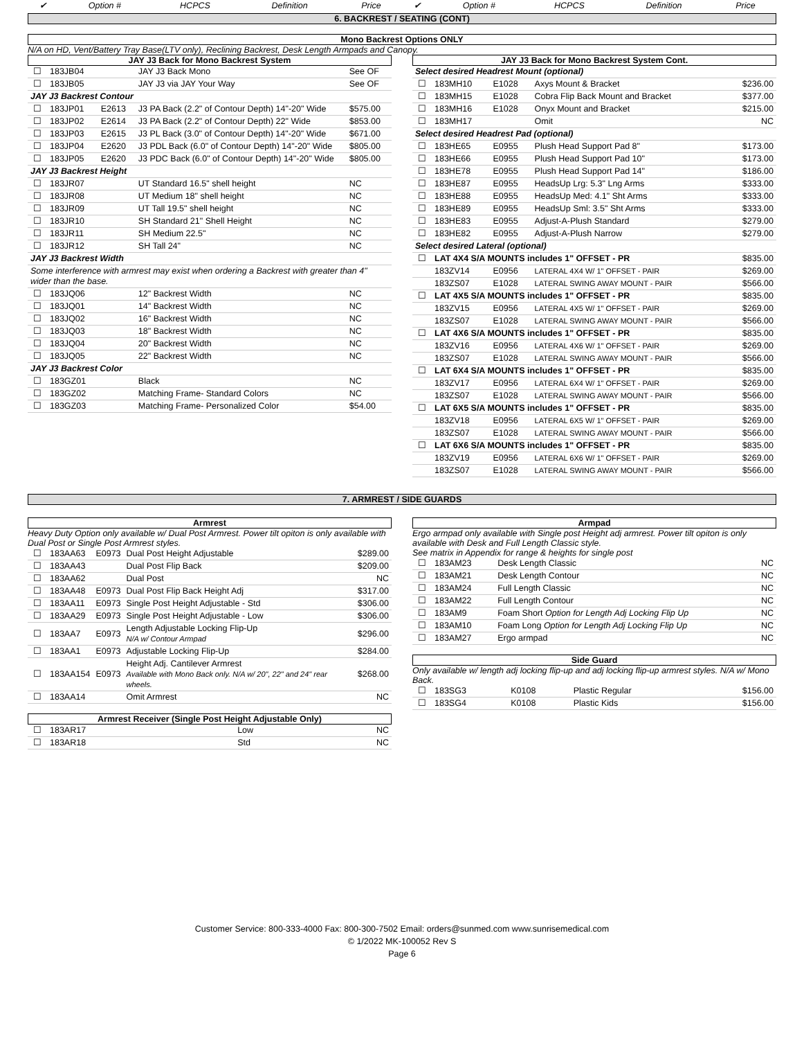| ✔ | Option # | HCPCS | Definition | Price | ✔ | Option # | HCPCS | Definition | Price |
| --- | --- | --- | --- | --- | --- | --- | --- | --- | --- |
6. BACKREST / SEATING (CONT)
Mono Backrest Options ONLY
N/A on HD, Vent/Battery Tray Base(LTV only), Reclining Backrest, Desk Length Armpads and Canopy.
JAY J3 Back for Mono Backrest System
| ☐ | 183JB04 | | JAY J3 Back Mono | See OF |
| ☐ | 183JB05 | | JAY J3 via JAY Your Way | See OF |
| JAY J3 Backrest Contour | | | | |
| ☐ | 183JP01 | E2613 | J3 PA Back (2.2" of Contour Depth) 14"-20" Wide | $575.00 |
| ☐ | 183JP02 | E2614 | J3 PA Back (2.2" of Contour Depth) 22" Wide | $853.00 |
| ☐ | 183JP03 | E2615 | J3 PL Back (3.0" of Contour Depth) 14"-20" Wide | $671.00 |
| ☐ | 183JP04 | E2620 | J3 PDL Back (6.0" of Contour Depth) 14"-20" Wide | $805.00 |
| ☐ | 183JP05 | E2620 | J3 PDC Back (6.0" of Contour Depth) 14"-20" Wide | $805.00 |
| JAY J3 Backrest Height | | | | |
| ☐ | 183JR07 | | UT Standard 16.5" shell height | NC |
| ☐ | 183JR08 | | UT Medium 18" shell height | NC |
| ☐ | 183JR09 | | UT Tall 19.5" shell height | NC |
| ☐ | 183JR10 | | SH Standard 21" Shell Height | NC |
| ☐ | 183JR11 | | SH Medium 22.5" | NC |
| ☐ | 183JR12 | | SH Tall 24" | NC |
| JAY J3 Backrest Width | | | | |
| Some interference with armrest may exist when ordering a Backrest with greater than 4" wider than the base. | | | | |
| ☐ | 183JQ06 | | 12" Backrest Width | NC |
| ☐ | 183JQ01 | | 14" Backrest Width | NC |
| ☐ | 183JQ02 | | 16" Backrest Width | NC |
| ☐ | 183JQ03 | | 18" Backrest Width | NC |
| ☐ | 183JQ04 | | 20" Backrest Width | NC |
| ☐ | 183JQ05 | | 22" Backrest Width | NC |
| JAY J3 Backrest Color | | | | |
| ☐ | 183GZ01 | | Black | NC |
| ☐ | 183GZ02 | | Matching Frame- Standard Colors | NC |
| ☐ | 183GZ03 | | Matching Frame- Personalized Color | $54.00 |
JAY J3 Back for Mono Backrest System Cont.
| Select desired Headrest Mount (optional) | | | | |
| ☐ | 183MH10 | E1028 | Axys Mount & Bracket | $236.00 |
| ☐ | 183MH15 | E1028 | Cobra Flip Back Mount and Bracket | $377.00 |
| ☐ | 183MH16 | E1028 | Onyx Mount and Bracket | $215.00 |
| ☐ | 183MH17 | | Omit | NC |
| Select desired Headrest Pad (optional) | | | | |
| ☐ | 183HE65 | E0955 | Plush Head Support Pad 8" | $173.00 |
| ☐ | 183HE66 | E0955 | Plush Head Support Pad 10" | $173.00 |
| ☐ | 183HE78 | E0955 | Plush Head Support Pad 14" | $186.00 |
| ☐ | 183HE87 | E0955 | HeadsUp Lrg: 5.3" Lng Arms | $333.00 |
| ☐ | 183HE88 | E0955 | HeadsUp Med: 4.1" Sht Arms | $333.00 |
| ☐ | 183HE89 | E0955 | HeadsUp Sml: 3.5" Sht Arms | $333.00 |
| ☐ | 183HE83 | E0955 | Adjust-A-Plush Standard | $279.00 |
| ☐ | 183HE82 | E0955 | Adjust-A-Plush Narrow | $279.00 |
| Select desired Lateral (optional) | | | | |
| ☐ | LAT 4X4 S/A MOUNTS includes 1" OFFSET - PR | | | $835.00 |
| | 183ZV14 | E0956 | LATERAL 4X4 W/ 1" OFFSET - PAIR | $269.00 |
| | 183ZS07 | E1028 | LATERAL SWING AWAY MOUNT - PAIR | $566.00 |
| ☐ | LAT 4X5 S/A MOUNTS includes 1" OFFSET - PR | | | $835.00 |
| | 183ZV15 | E0956 | LATERAL 4X5 W/ 1" OFFSET - PAIR | $269.00 |
| | 183ZS07 | E1028 | LATERAL SWING AWAY MOUNT - PAIR | $566.00 |
| ☐ | LAT 4X6 S/A MOUNTS includes 1" OFFSET - PR | | | $835.00 |
| | 183ZV16 | E0956 | LATERAL 4X6 W/ 1" OFFSET - PAIR | $269.00 |
| | 183ZS07 | E1028 | LATERAL SWING AWAY MOUNT - PAIR | $566.00 |
| ☐ | LAT 6X4 S/A MOUNTS includes 1" OFFSET - PR | | | $835.00 |
| | 183ZV17 | E0956 | LATERAL 6X4 W/ 1" OFFSET - PAIR | $269.00 |
| | 183ZS07 | E1028 | LATERAL SWING AWAY MOUNT - PAIR | $566.00 |
| ☐ | LAT 6X5 S/A MOUNTS includes 1" OFFSET - PR | | | $835.00 |
| | 183ZV18 | E0956 | LATERAL 6X5 W/ 1" OFFSET - PAIR | $269.00 |
| | 183ZS07 | E1028 | LATERAL SWING AWAY MOUNT - PAIR | $566.00 |
| ☐ | LAT 6X6 S/A MOUNTS includes 1" OFFSET - PR | | | $835.00 |
| | 183ZV19 | E0956 | LATERAL 6X6 W/ 1" OFFSET - PAIR | $269.00 |
| | 183ZS07 | E1028 | LATERAL SWING AWAY MOUNT - PAIR | $566.00 |
7. ARMREST / SIDE GUARDS
Armrest
Heavy Duty Option only available w/ Dual Post Armrest. Power tilt opiton is only available with Dual Post or Single Post Armrest styles.
| ☐ | 183AA63 | E0973 | Dual Post Height Adjustable | $289.00 |
| ☐ | 183AA43 | | Dual Post Flip Back | $209.00 |
| ☐ | 183AA62 | | Dual Post | NC |
| ☐ | 183AA48 | E0973 | Dual Post Flip Back Height Adj | $317.00 |
| ☐ | 183AA11 | E0973 | Single Post Height Adjustable - Std | $306.00 |
| ☐ | 183AA29 | E0973 | Single Post Height Adjustable - Low | $306.00 |
| ☐ | 183AA7 | E0973 | Length Adjustable Locking Flip-Up N/A w/ Contour Armpad | $296.00 |
| ☐ | 183AA1 | E0973 | Adjustable Locking Flip-Up | $284.00 |
| ☐ | 183AA154 | E0973 | Height Adj. Cantilever Armrest Available with Mono Back only. N/A w/ 20", 22" and 24" rear wheels. | $268.00 |
| ☐ | 183AA14 | | Omit Armrest | NC |
Armrest Receiver (Single Post Height Adjustable Only)
| ☐ | 183AR17 | | Low | NC |
| ☐ | 183AR18 | | Std | NC |
Armpad
Ergo armpad only available with Single post Height adj armrest. Power tilt opiton is only available with Desk and Full Length Classic style.
See matrix in Appendix for range & heights for single post
| ☐ | 183AM23 | | Desk Length Classic | NC |
| ☐ | 183AM21 | | Desk Length Contour | NC |
| ☐ | 183AM24 | | Full Length Classic | NC |
| ☐ | 183AM22 | | Full Length Contour | NC |
| ☐ | 183AM9 | | Foam Short Option for Length Adj Locking Flip Up | NC |
| ☐ | 183AM10 | | Foam Long Option for Length Adj Locking Flip Up | NC |
| ☐ | 183AM27 | | Ergo armpad | NC |
Side Guard
Only available w/ length adj locking flip-up and adj locking flip-up armrest styles. N/A w/ Mono Back.
| ☐ | 183SG3 | K0108 | Plastic Regular | $156.00 |
| ☐ | 183SG4 | K0108 | Plastic Kids | $156.00 |
Customer Service: 800-333-4000 Fax: 800-300-7502 Email: orders@sunmed.com www.sunrisemedical.com
© 1/2022 MK-100052 Rev S
Page 6